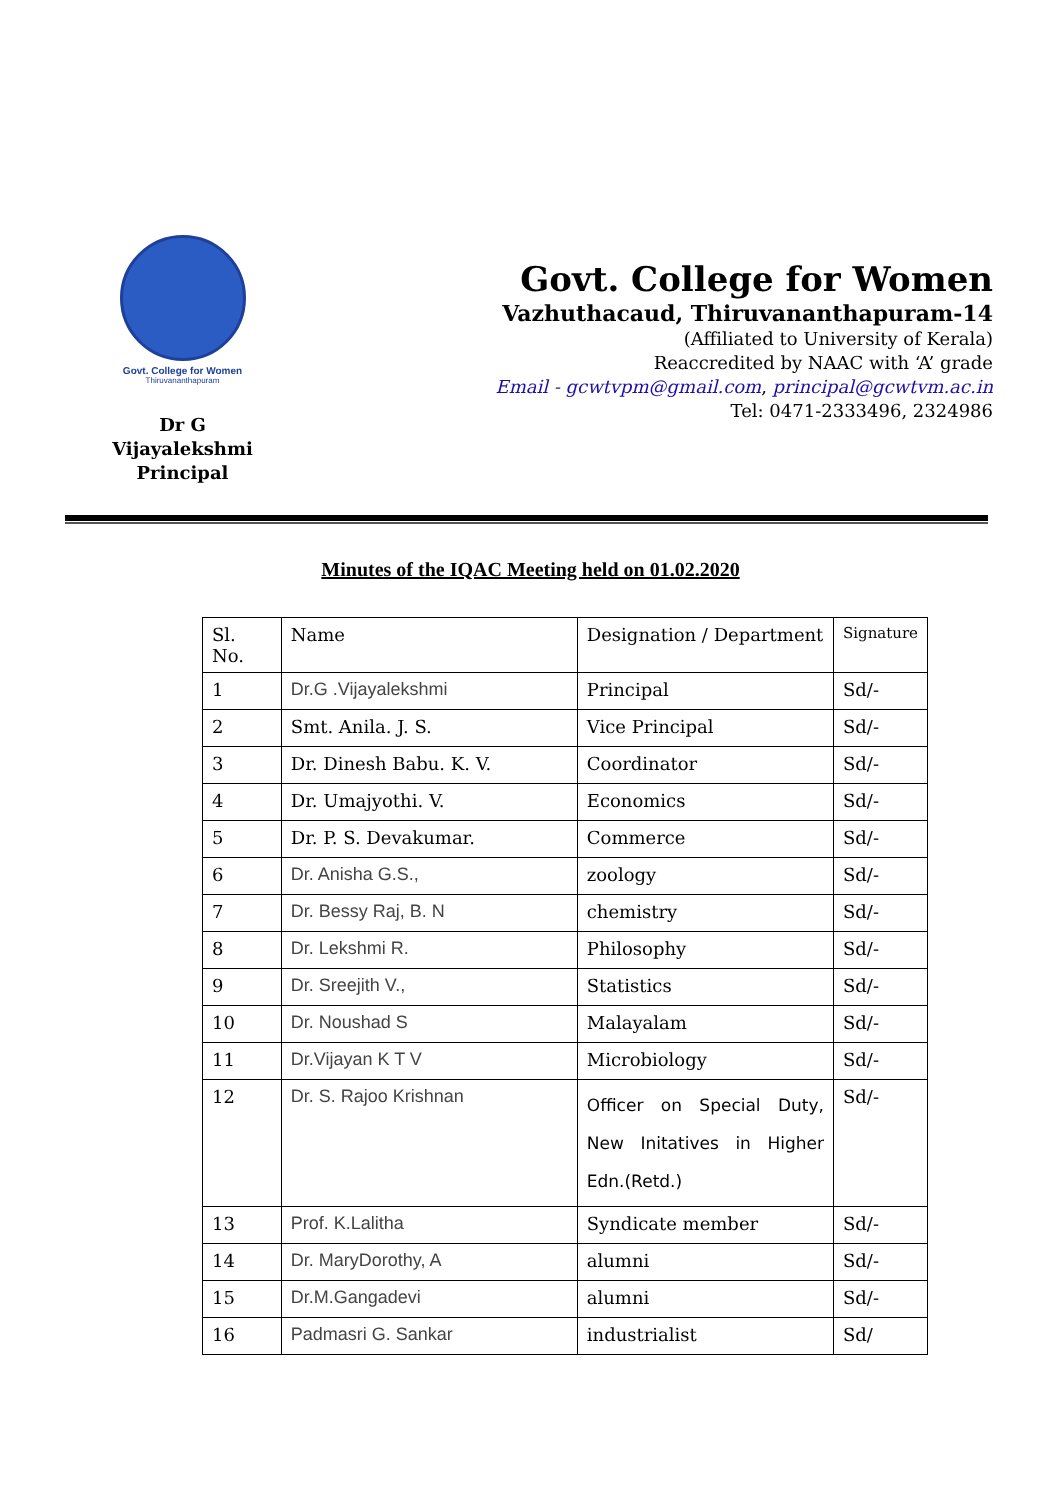Govt. College for Women
Thiruvananthapuram
Dr G Vijayalekshmi
Principal
Govt. College for Women
Vazhuthacaud, Thiruvananthapuram-14
(Affiliated to University of Kerala)
Reaccredited by NAAC with ‘A’ grade
Email - gcwtvpm@gmail.com, principal@gcwtvm.ac.in
Tel: 0471-2333496, 2324986
Minutes of the IQAC Meeting held on 01.02.2020
| Sl. No. | Name | Designation / Department | Signature |
| --- | --- | --- | --- |
| 1 | Dr.G .Vijayalekshmi | Principal | Sd/- |
| 2 | Smt. Anila. J. S. | Vice Principal | Sd/- |
| 3 | Dr. Dinesh Babu. K. V. | Coordinator | Sd/- |
| 4 | Dr. Umajyothi. V. | Economics | Sd/- |
| 5 | Dr. P. S. Devakumar. | Commerce | Sd/- |
| 6 | Dr. Anisha G.S., | zoology | Sd/- |
| 7 | Dr. Bessy Raj, B. N | chemistry | Sd/- |
| 8 | Dr. Lekshmi R. | Philosophy | Sd/- |
| 9 | Dr. Sreejith V., | Statistics | Sd/- |
| 10 | Dr. Noushad S | Malayalam | Sd/- |
| 11 | Dr.Vijayan K T V | Microbiology | Sd/- |
| 12 | Dr. S. Rajoo Krishnan | Officer on Special Duty, New Initatives in Higher Edn.(Retd.) | Sd/- |
| 13 | Prof. K.Lalitha | Syndicate member | Sd/- |
| 14 | Dr. MaryDorothy, A | alumni | Sd/- |
| 15 | Dr.M.Gangadevi | alumni | Sd/- |
| 16 | Padmasri G. Sankar | industrialist | Sd/ |